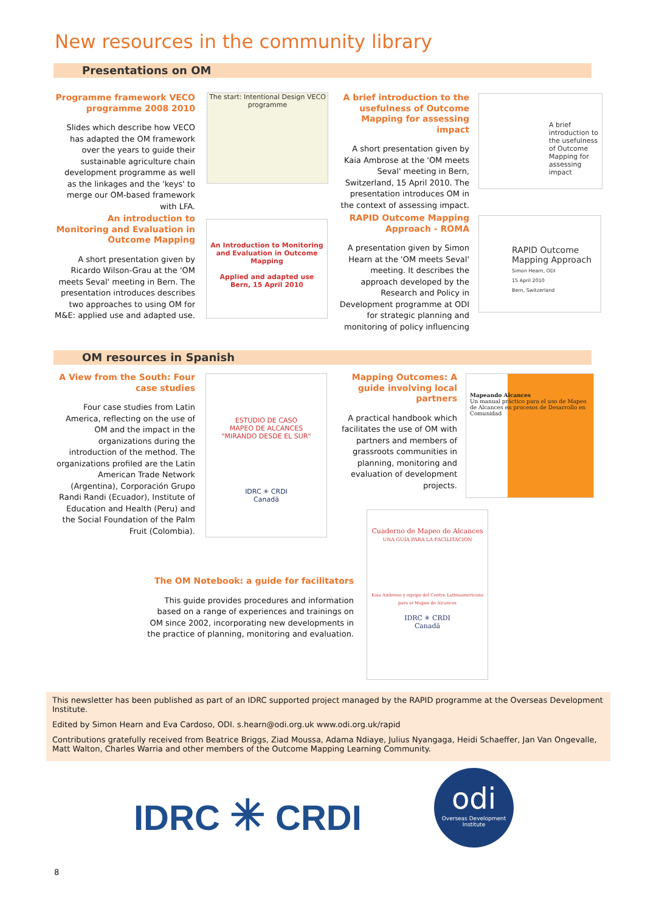New resources in the community library
Presentations on OM
Programme framework VECO programme 2008 2010
Slides which describe how VECO has adapted the OM framework over the years to guide their sustainable agriculture chain development programme as well as the linkages and the 'keys' to merge our OM-based framework with LFA.
The start: Intentional Design VECO programme
A brief introduction to the usefulness of Outcome Mapping for assessing impact
A short presentation given by Kaia Ambrose at the 'OM meets Seval' meeting in Bern, Switzerland, 15 April 2010. The presentation introduces OM in the context of assessing impact.
A brief introduction to the usefulness of Outcome Mapping for assessing impact
An introduction to Monitoring and Evaluation in Outcome Mapping
A short presentation given by Ricardo Wilson-Grau at the 'OM meets Seval' meeting in Bern. The presentation introduces describes two approaches to using OM for M&E: applied use and adapted use.
An Introduction to Monitoring and Evaluation in Outcome Mapping
Applied and adapted use
Bern, 15 April 2010
RAPID Outcome Mapping Approach - ROMA
A presentation given by Simon Hearn at the 'OM meets Seval' meeting. It describes the approach developed by the Research and Policy in Development programme at ODI for strategic planning and monitoring of policy influencing
RAPID Outcome Mapping Approach
Simon Hearn, ODI
15 April 2010
Bern, Switzerland
OM resources in Spanish
A View from the South: Four case studies
Four case studies from Latin America, reflecting on the use of OM and the impact in the organizations during the introduction of the method. The organizations profiled are the Latin American Trade Network (Argentina), Corporación Grupo Randi Randi (Ecuador), Institute of Education and Health (Peru) and the Social Foundation of the Palm Fruit (Colombia).
ESTUDIO DE CASO
MAPEO DE ALCANCES
"MIRANDO DESDE EL SUR"
IDRC ✳ CRDI
Canadä
Mapping Outcomes: A guide involving local partners
A practical handbook which facilitates the use of OM with partners and members of grassroots communities in planning, monitoring and evaluation of development projects.
Mapeando Alcances
Un manual práctico para el uso de Mapeo de Alcances en procesos de Desarrollo en Comunidad
Cuaderno de Mapeo de Alcances
UNA GUÍA PARA LA FACILITACIÓN
Kaia Ambrose y equipo del Centro Latinoamericano para el Mapeo de Alcances
IDRC ✳ CRDI
Canadä
The OM Notebook: a guide for facilitators
This guide provides procedures and information based on a range of experiences and trainings on OM since 2002, incorporating new developments in the practice of planning, monitoring and evaluation.
This newsletter has been published as part of an IDRC supported project managed by the RAPID programme at the Overseas Development Institute.
Edited by Simon Hearn and Eva Cardoso, ODI. s.hearn@odi.org.uk www.odi.org.uk/rapid
Contributions gratefully received from Beatrice Briggs, Ziad Moussa, Adama Ndiaye, Julius Nyangaga, Heidi Schaeffer, Jan Van Ongevalle, Matt Walton, Charles Warria and other members of the Outcome Mapping Learning Community.
IDRC ✳ CRDI
odi
Overseas Development Institute
8